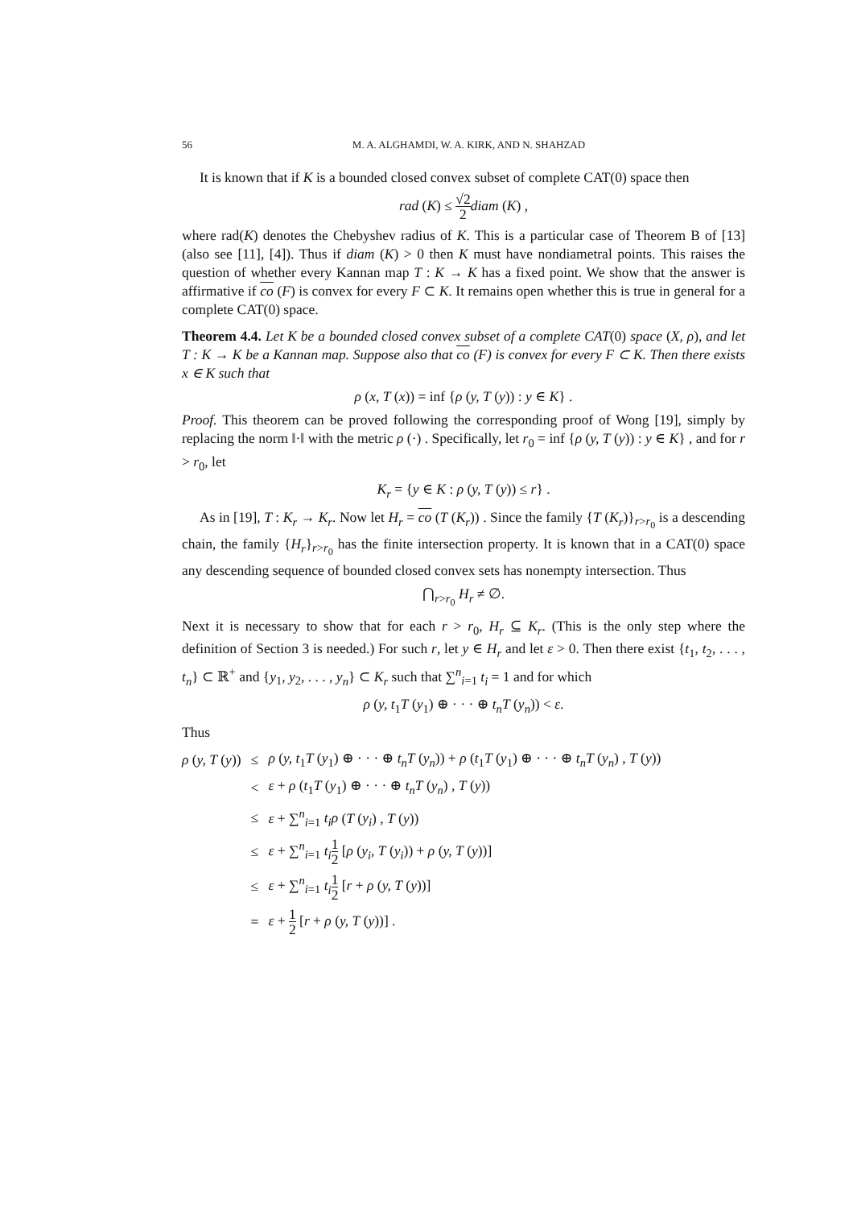56 M. A. ALGHAMDI, W. A. KIRK, AND N. SHAHZAD
It is known that if K is a bounded closed convex subset of complete CAT(0) space then
rad (K) ≤ √2 2 diam (K) ,
where rad(K) denotes the Chebyshev radius of K. This is a particular case of Theorem B of [13] (also see [11], [4]). Thus if diam (K) > 0 then K must have nondiametral points. This raises the question of whether every Kannan map T : K → K has a fixed point. We show that the answer is affirmative if co (F) is convex for every F ⊂ K. It remains open whether this is true in general for a complete CAT(0) space.
Theorem 4.4. Let K be a bounded closed convex subset of a complete CAT(0) space (X, ρ), and let T : K → K be a Kannan map. Suppose also that co (F) is convex for every F ⊂ K. Then there exists x ∈ K such that
ρ (x, T (x)) = inf {ρ (y, T (y)) : y ∈ K} .
Proof. This theorem can be proved following the corresponding proof of Wong [19], simply by replacing the norm ‖·‖ with the metric ρ (·) . Specifically, let r<sub>0</sub> = inf {ρ (y, T (y)) : y ∈ K} , and for r > r<sub>0</sub>, let
K<sub>r</sub> = {y ∈ K : ρ (y, T (y)) ≤ r} .
As in [19], T : K<sub>r</sub> → K<sub>r</sub>. Now let H<sub>r</sub> = co (T (K<sub>r</sub>)) . Since the family {T (K<sub>r</sub>)}<sub>r>r<sub>0</sub></sub> is a descending chain, the family {H<sub>r</sub>}<sub>r>r<sub>0</sub></sub> has the finite intersection property. It is known that in a CAT(0) space any descending sequence of bounded closed convex sets has nonempty intersection. Thus
⋂<sub>r>r<sub>0</sub></sub> H<sub>r</sub> ≠ ∅.
Next it is necessary to show that for each r > r<sub>0</sub>, H<sub>r</sub> ⊆ K<sub>r</sub>. (This is the only step where the definition of Section 3 is needed.) For such r, let y ∈ H<sub>r</sub> and let ε > 0. Then there exist {t<sub>1</sub>, t<sub>2</sub>, . . . , t<sub>n</sub>} ⊂ ℝ<sup>+</sup> and {y<sub>1</sub>, y<sub>2</sub>, . . . , y<sub>n</sub>} ⊂ K<sub>r</sub> such that ∑<sup>n</sup><sub>i=1</sub> t<sub>i</sub> = 1 and for which
ρ (y, t<sub>1</sub>T (y<sub>1</sub>) ⊕ · · · ⊕ t<sub>n</sub>T (y<sub>n</sub>)) < ε.
Thus
| ρ ( y, T ( y )) | ≤ | ρ ( y, t<sub>1</sub> T ( y<sub>1</sub>) ⊕ · · · ⊕ t<sub>n</sub>T ( y<sub>n</sub> )) + ρ ( t<sub>1</sub> T ( y<sub>1</sub>) ⊕ · · · ⊕ t<sub>n</sub>T ( y<sub>n</sub> ) , T ( y )) |
| | < | ε + ρ ( t<sub>1</sub> T ( y<sub>1</sub>) ⊕ · · · ⊕ t<sub>n</sub>T ( y<sub>n</sub> ) , T ( y )) |
| | ≤ | ε + ∑<sup>n</sup><sub>i=1</sub> t<sub>i</sub>ρ ( T ( y<sub>i</sub> ) , T ( y )) |
| | ≤ | ε + ∑<sup>n</sup><sub>i=1</sub> t<sub>i</sub> 1 2 [ ρ ( y<sub>i</sub>, T ( y<sub>i</sub> )) + ρ ( y, T ( y ))] |
| | ≤ | ε + ∑<sup>n</sup><sub>i=1</sub> t<sub>i</sub> 1 2 [ r + ρ ( y, T ( y ))] |
| | = | ε + 1 2 [ r + ρ ( y, T ( y ))] . |